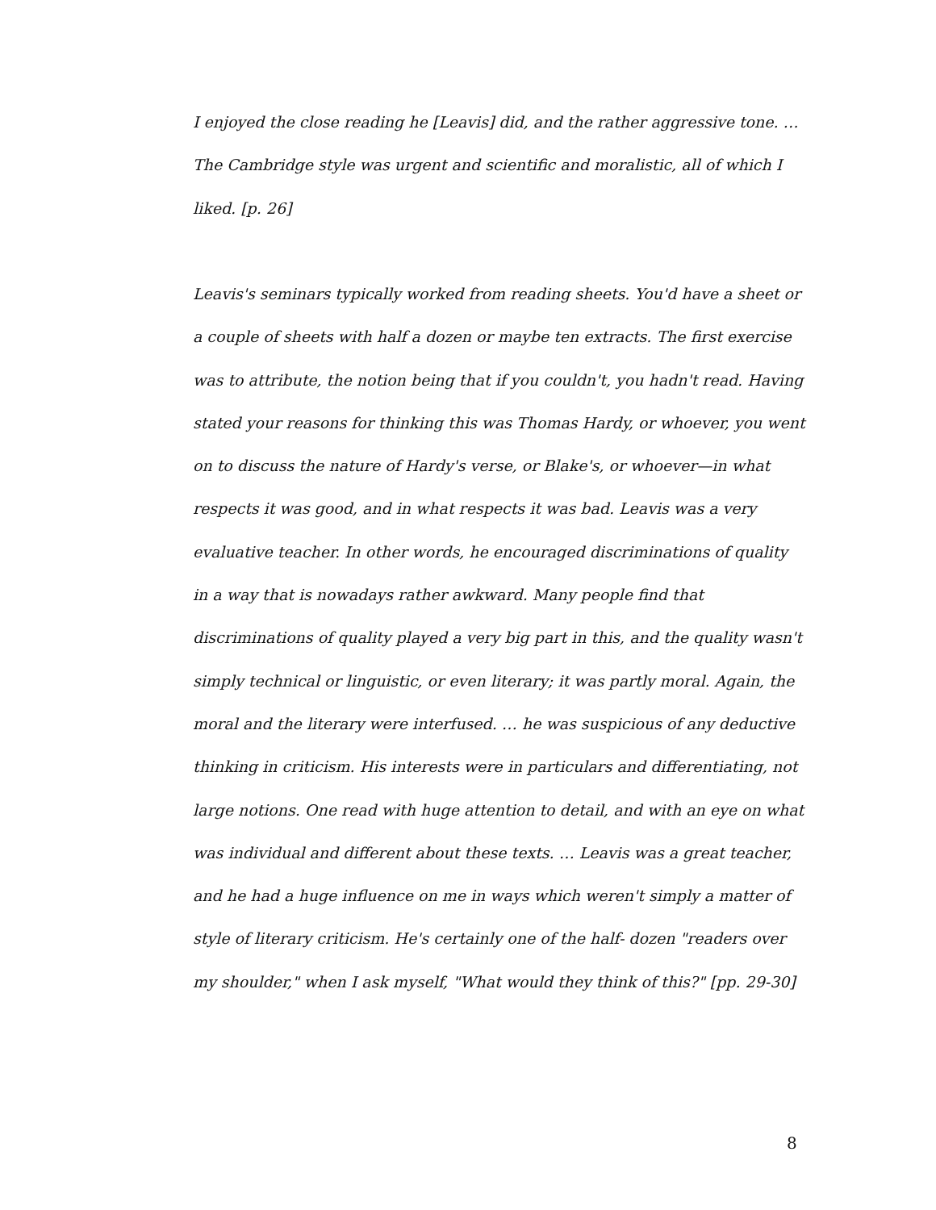I enjoyed the close reading he [Leavis] did, and the rather aggressive tone. … The Cambridge style was urgent and scientific and moralistic, all of which I liked. [p. 26]
Leavis's seminars typically worked from reading sheets. You'd have a sheet or a couple of sheets with half a dozen or maybe ten extracts. The first exercise was to attribute, the notion being that if you couldn't, you hadn't read. Having stated your reasons for thinking this was Thomas Hardy, or whoever, you went on to discuss the nature of Hardy's verse, or Blake's, or whoever—in what respects it was good, and in what respects it was bad. Leavis was a very evaluative teacher. In other words, he encouraged discriminations of quality in a way that is nowadays rather awkward. Many people find that discriminations of quality played a very big part in this, and the quality wasn't simply technical or linguistic, or even literary; it was partly moral. Again, the moral and the literary were interfused. … he was suspicious of any deductive thinking in criticism. His interests were in particulars and differentiating, not large notions. One read with huge attention to detail, and with an eye on what was individual and different about these texts. … Leavis was a great teacher, and he had a huge influence on me in ways which weren't simply a matter of style of literary criticism. He's certainly one of the half- dozen "readers over my shoulder," when I ask myself, "What would they think of this?" [pp. 29-30]
8